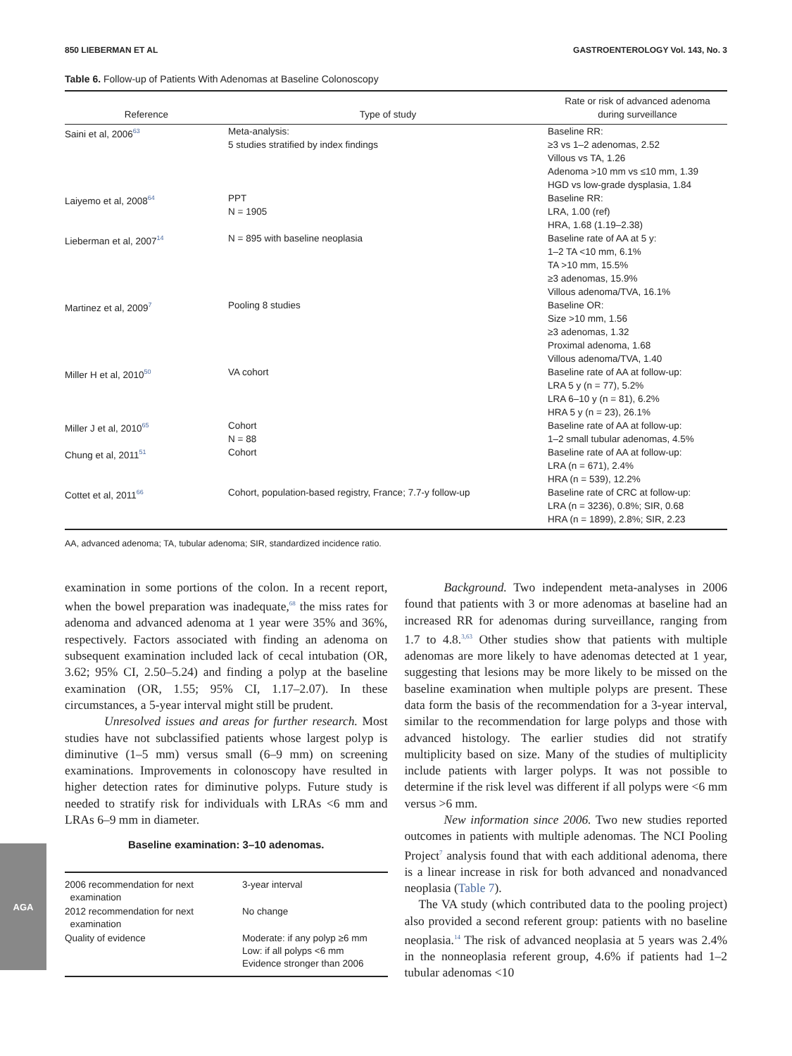850 LIEBERMAN ET AL GASTROENTEROLOGY Vol. 143, No. 3
Table 6. Follow-up of Patients With Adenomas at Baseline Colonoscopy
| Reference | Type of study | Rate or risk of advanced adenoma during surveillance |
| --- | --- | --- |
| Saini et al, 2006<sup>63</sup> | Meta-analysis: 5 studies stratified by index findings | Baseline RR: ≥3 vs 1–2 adenomas, 2.52 Villous vs TA, 1.26 Adenoma >10 mm vs ≤10 mm, 1.39 HGD vs low-grade dysplasia, 1.84 |
| Laiyemo et al, 2008<sup>64</sup> | PPT N = 1905 | Baseline RR: LRA, 1.00 (ref) HRA, 1.68 (1.19–2.38) |
| Lieberman et al, 2007<sup>14</sup> | N = 895 with baseline neoplasia | Baseline rate of AA at 5 y: 1–2 TA <10 mm, 6.1% TA >10 mm, 15.5% ≥3 adenomas, 15.9% Villous adenoma/TVA, 16.1% |
| Martinez et al, 2009<sup>7</sup> | Pooling 8 studies | Baseline OR: Size >10 mm, 1.56 ≥3 adenomas, 1.32 Proximal adenoma, 1.68 Villous adenoma/TVA, 1.40 |
| Miller H et al, 2010<sup>50</sup> | VA cohort | Baseline rate of AA at follow-up: LRA 5 y (n = 77), 5.2% LRA 6–10 y (n = 81), 6.2% HRA 5 y (n = 23), 26.1% |
| Miller J et al, 2010<sup>65</sup> | Cohort N = 88 | Baseline rate of AA at follow-up: 1–2 small tubular adenomas, 4.5% |
| Chung et al, 2011<sup>51</sup> | Cohort | Baseline rate of AA at follow-up: LRA (n = 671), 2.4% HRA (n = 539), 12.2% |
| Cottet et al, 2011<sup>66</sup> | Cohort, population-based registry, France; 7.7-y follow-up | Baseline rate of CRC at follow-up: LRA (n = 3236), 0.8%; SIR, 0.68 HRA (n = 1899), 2.8%; SIR, 2.23 |
AA, advanced adenoma; TA, tubular adenoma; SIR, standardized incidence ratio.
examination in some portions of the colon. In a recent report, when the bowel preparation was inadequate,<sup>68</sup> the miss rates for adenoma and advanced adenoma at 1 year were 35% and 36%, respectively. Factors associated with finding an adenoma on subsequent examination included lack of cecal intubation (OR, 3.62; 95% CI, 2.50–5.24) and finding a polyp at the baseline examination (OR, 1.55; 95% CI, 1.17–2.07). In these circumstances, a 5-year interval might still be prudent.
Unresolved issues and areas for further research. Most studies have not subclassified patients whose largest polyp is diminutive (1–5 mm) versus small (6–9 mm) on screening examinations. Improvements in colonoscopy have resulted in higher detection rates for diminutive polyps. Future study is needed to stratify risk for individuals with LRAs <6 mm and LRAs 6–9 mm in diameter.
Baseline examination: 3–10 adenomas.
| 2006 recommendation for next examination | 3-year interval |
| 2012 recommendation for next examination | No change |
| Quality of evidence | Moderate: if any polyp ≥6 mm Low: if all polyps <6 mm Evidence stronger than 2006 |
Background. Two independent meta-analyses in 2006 found that patients with 3 or more adenomas at baseline had an increased RR for adenomas during surveillance, ranging from 1.7 to 4.8.<sup>3,63</sup> Other studies show that patients with multiple adenomas are more likely to have adenomas detected at 1 year, suggesting that lesions may be more likely to be missed on the baseline examination when multiple polyps are present. These data form the basis of the recommendation for a 3-year interval, similar to the recommendation for large polyps and those with advanced histology. The earlier studies did not stratify multiplicity based on size. Many of the studies of multiplicity include patients with larger polyps. It was not possible to determine if the risk level was different if all polyps were <6 mm versus >6 mm.
New information since 2006. Two new studies reported outcomes in patients with multiple adenomas. The NCI Pooling Project<sup>7</sup> analysis found that with each additional adenoma, there is a linear increase in risk for both advanced and nonadvanced neoplasia (Table 7).
The VA study (which contributed data to the pooling project) also provided a second referent group: patients with no baseline neoplasia.<sup>14</sup> The risk of advanced neoplasia at 5 years was 2.4% in the nonneoplasia referent group, 4.6% if patients had 1–2 tubular adenomas <10
AGA